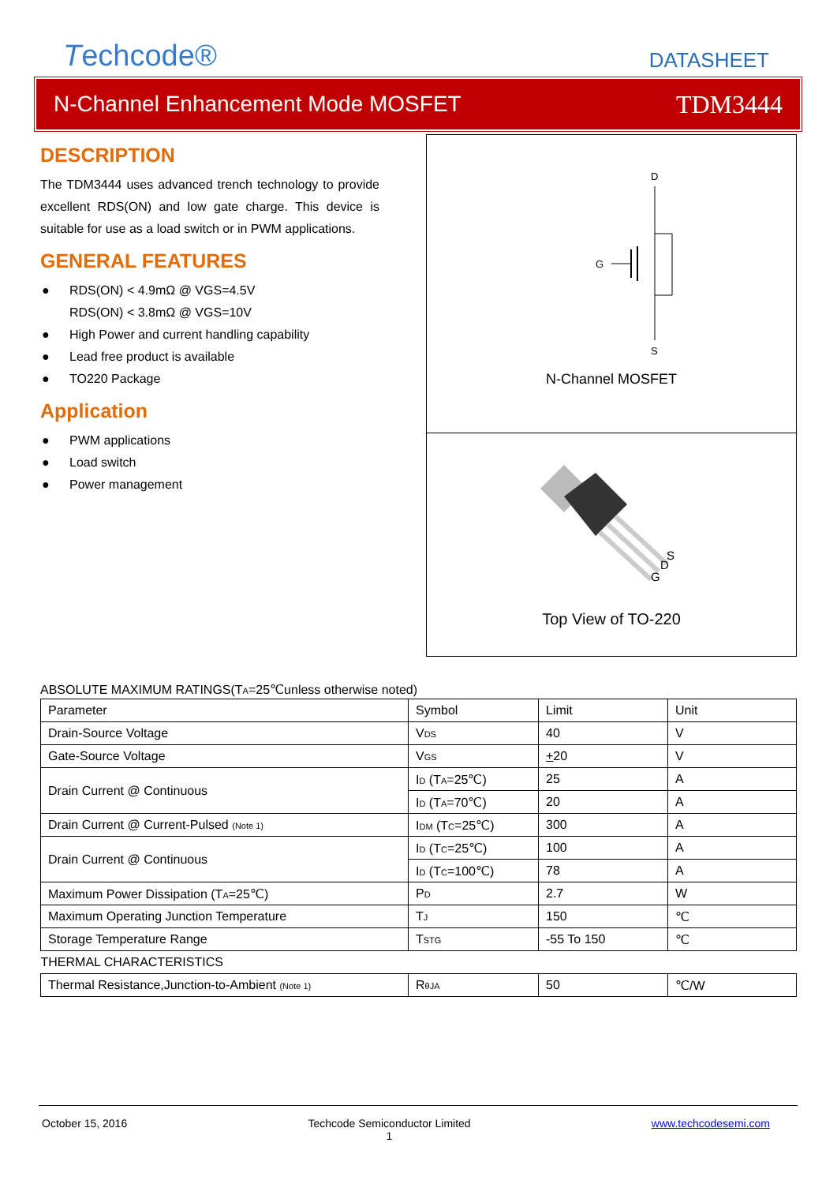Techcode®
DATASHEET
N-Channel Enhancement Mode MOSFET TDM3444
DESCRIPTION
The TDM3444 uses advanced trench technology to provide excellent RDS(ON) and low gate charge. This device is suitable for use as a load switch or in PWM applications.
GENERAL FEATURES
● RDS(ON) < 4.9mΩ @ VGS=4.5V
RDS(ON) < 3.8mΩ @ VGS=10V
● High Power and current handling capability
● Lead free product is available
● TO220 Package
Application
● PWM applications
● Load switch
● Power management
D
G
S
N-Channel MOSFET
S
D
G
Top View of TO-220
ABSOLUTE MAXIMUM RATINGS(TA=25℃unless otherwise noted)
| Parameter | Symbol | Limit | Unit |
| Drain-Source Voltage | V DS | 40 | V |
| Gate-Source Voltage | V GS | + 20 | V |
| Drain Current @ Continuous | I D (T A =25℃) | 25 | A |
| | I D (T A =70℃) | 20 | A |
| Drain Current @ Current-Pulsed (Note 1) | I DM (T C =25℃) | 300 | A |
| Drain Current @ Continuous | I D (T C =25℃) | 100 | A |
| | I D (T C =100℃) | 78 | A |
| Maximum Power Dissipation (T A =25℃) | P D | 2.7 | W |
| Maximum Operating Junction Temperature | T J | 150 | ℃ |
| Storage Temperature Range | T STG | -55 To 150 | ℃ |
| THERMAL CHARACTERISTICS | | | |
| Thermal Resistance,Junction-to-Ambient (Note 1) | R θJA | 50 | ℃/W |
October 15, 2016 Techcode Semiconductor Limited
1 www.techcodesemi.com